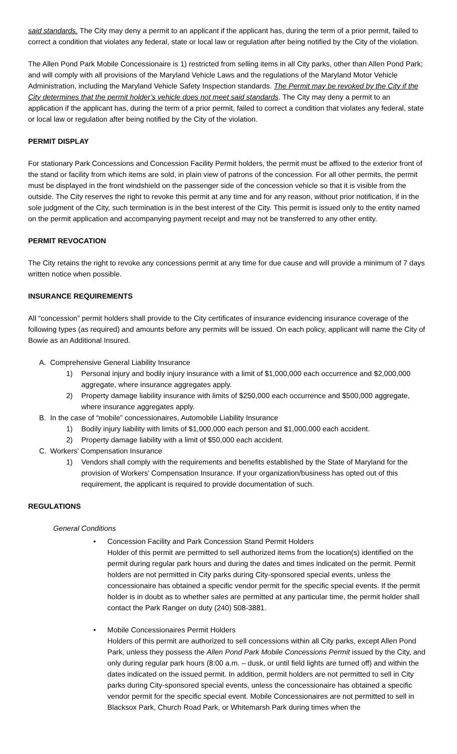said standards. The City may deny a permit to an applicant if the applicant has, during the term of a prior permit, failed to correct a condition that violates any federal, state or local law or regulation after being notified by the City of the violation.
The Allen Pond Park Mobile Concessionaire is 1) restricted from selling items in all City parks, other than Allen Pond Park; and will comply with all provisions of the Maryland Vehicle Laws and the regulations of the Maryland Motor Vehicle Administration, including the Maryland Vehicle Safety Inspection standards. The Permit may be revoked by the City if the City determines that the permit holder’s vehicle does not meet said standards. The City may deny a permit to an application if the applicant has, during the term of a prior permit, failed to correct a condition that violates any federal, state or local law or regulation after being notified by the City of the violation.
PERMIT DISPLAY
For stationary Park Concessions and Concession Facility Permit holders, the permit must be affixed to the exterior front of the stand or facility from which items are sold, in plain view of patrons of the concession. For all other permits, the permit must be displayed in the front windshield on the passenger side of the concession vehicle so that it is visible from the outside. The City reserves the right to revoke this permit at any time and for any reason, without prior notification, if in the sole judgment of the City, such termination is in the best interest of the City. This permit is issued only to the entity named on the permit application and accompanying payment receipt and may not be transferred to any other entity.
PERMIT REVOCATION
The City retains the right to revoke any concessions permit at any time for due cause and will provide a minimum of 7 days written notice when possible.
INSURANCE REQUIREMENTS
All “concession” permit holders shall provide to the City certificates of insurance evidencing insurance coverage of the following types (as required) and amounts before any permits will be issued. On each policy, applicant will name the City of Bowie as an Additional Insured.
A. Comprehensive General Liability Insurance
1) Personal injury and bodily injury insurance with a limit of $1,000,000 each occurrence and $2,000,000 aggregate, where insurance aggregates apply.
2) Property damage liability insurance with limits of $250,000 each occurrence and $500,000 aggregate, where insurance aggregates apply.
B. In the case of “mobile” concessionaires, Automobile Liability Insurance
1) Bodily injury liability with limits of $1,000,000 each person and $1,000,000 each accident.
2) Property damage liability with a limit of $50,000 each accident.
C. Workers’ Compensation Insurance
1) Vendors shall comply with the requirements and benefits established by the State of Maryland for the provision of Workers’ Compensation Insurance. If your organization/business has opted out of this requirement, the applicant is required to provide documentation of such.
REGULATIONS
General Conditions
• Concession Facility and Park Concession Stand Permit Holders
Holder of this permit are permitted to sell authorized items from the location(s) identified on the permit during regular park hours and during the dates and times indicated on the permit. Permit holders are not permitted in City parks during City-sponsored special events, unless the concessionaire has obtained a specific vendor permit for the specific special events. If the permit holder is in doubt as to whether sales are permitted at any particular time, the permit holder shall contact the Park Ranger on duty (240) 508-3881.
• Mobile Concessionaires Permit Holders
Holders of this permit are authorized to sell concessions within all City parks, except Allen Pond Park, unless they possess the Allen Pond Park Mobile Concessions Permit issued by the City, and only during regular park hours (8:00 a.m. – dusk, or until field lights are turned off) and within the dates indicated on the issued permit. In addition, permit holders are not permitted to sell in City parks during City-sponsored special events, unless the concessionaire has obtained a specific vendor permit for the specific special event. Mobile Concessionaires are not permitted to sell in Blacksox Park, Church Road Park, or Whitemarsh Park during times when the